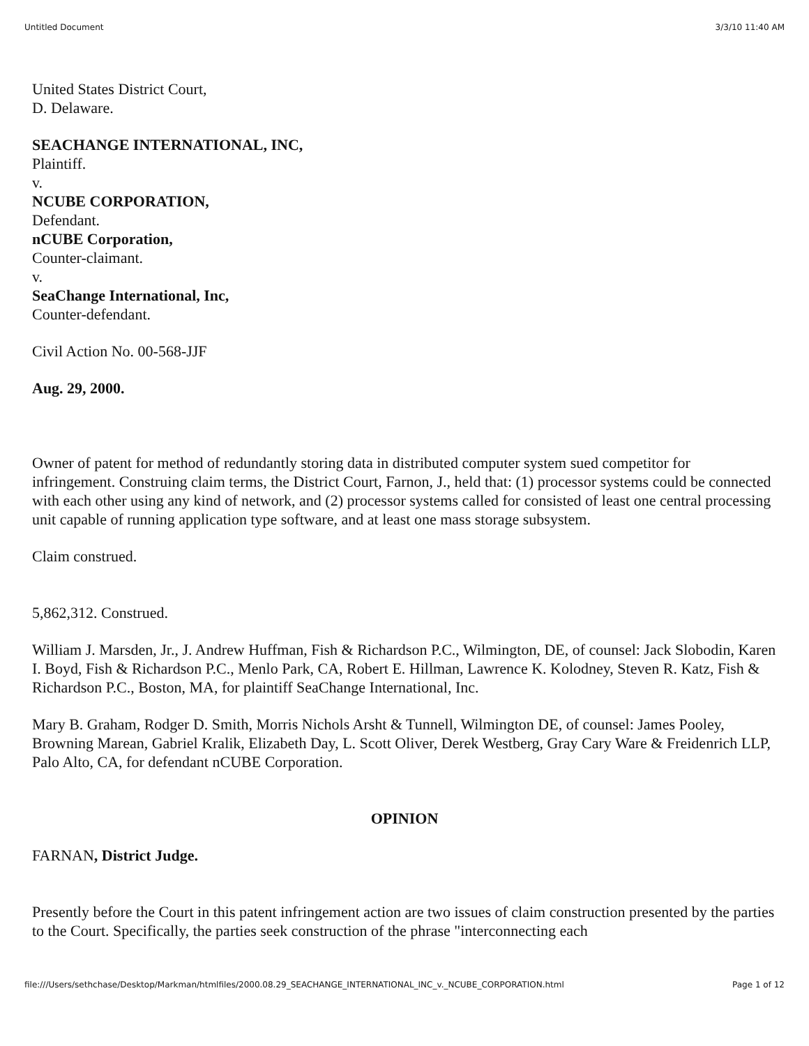Untitled Document 3/3/10 11:40 AM
United States District Court,
D. Delaware.
SEACHANGE INTERNATIONAL, INC,
Plaintiff.
v.
NCUBE CORPORATION,
Defendant.
nCUBE Corporation,
Counter-claimant.
v.
SeaChange International, Inc,
Counter-defendant.
Civil Action No. 00-568-JJF
Aug. 29, 2000.
Owner of patent for method of redundantly storing data in distributed computer system sued competitor for infringement. Construing claim terms, the District Court, Farnon, J., held that: (1) processor systems could be connected with each other using any kind of network, and (2) processor systems called for consisted of least one central processing unit capable of running application type software, and at least one mass storage subsystem.
Claim construed.
5,862,312. Construed.
William J. Marsden, Jr., J. Andrew Huffman, Fish & Richardson P.C., Wilmington, DE, of counsel: Jack Slobodin, Karen I. Boyd, Fish & Richardson P.C., Menlo Park, CA, Robert E. Hillman, Lawrence K. Kolodney, Steven R. Katz, Fish & Richardson P.C., Boston, MA, for plaintiff SeaChange International, Inc.
Mary B. Graham, Rodger D. Smith, Morris Nichols Arsht & Tunnell, Wilmington DE, of counsel: James Pooley, Browning Marean, Gabriel Kralik, Elizabeth Day, L. Scott Oliver, Derek Westberg, Gray Cary Ware & Freidenrich LLP, Palo Alto, CA, for defendant nCUBE Corporation.
OPINION
FARNAN, District Judge.
Presently before the Court in this patent infringement action are two issues of claim construction presented by the parties to the Court. Specifically, the parties seek construction of the phrase "interconnecting each
file:///Users/sethchase/Desktop/Markman/htmlfiles/2000.08.29_SEACHANGE_INTERNATIONAL_INC_v._NCUBE_CORPORATION.html Page 1 of 12